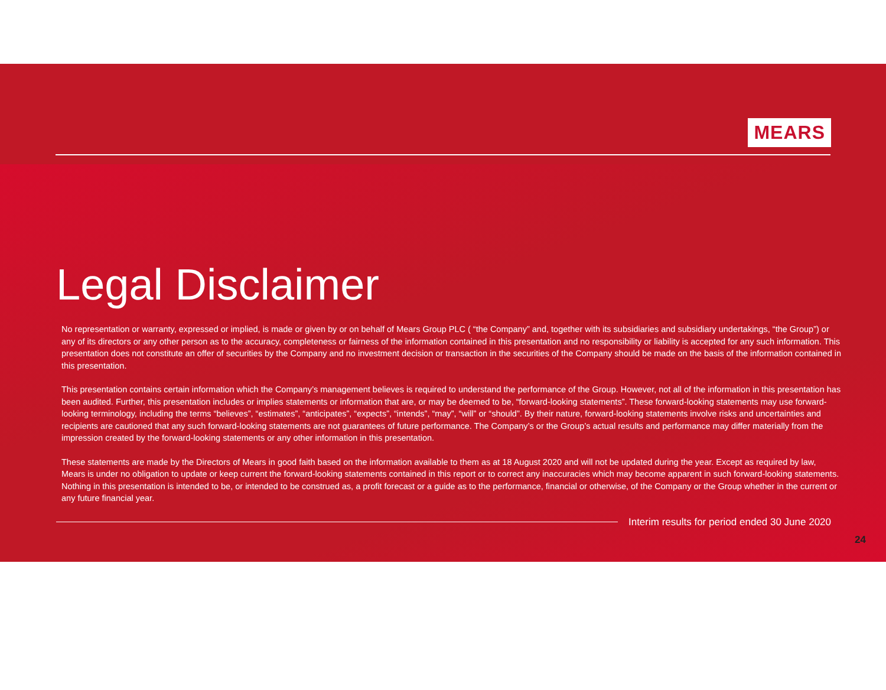MEARS
Legal Disclaimer
No representation or warranty, expressed or implied, is made or given by or on behalf of Mears Group PLC ( “the Company” and, together with its subsidiaries and subsidiary undertakings, “the Group”) or any of its directors or any other person as to the accuracy, completeness or fairness of the information contained in this presentation and no responsibility or liability is accepted for any such information. This presentation does not constitute an offer of securities by the Company and no investment decision or transaction in the securities of the Company should be made on the basis of the information contained in this presentation.
This presentation contains certain information which the Company’s management believes is required to understand the performance of the Group. However, not all of the information in this presentation has been audited. Further, this presentation includes or implies statements or information that are, or may be deemed to be, “forward-looking statements”. These forward-looking statements may use forward-looking terminology, including the terms “believes”, “estimates”, “anticipates”, “expects”, “intends”, “may”, “will” or “should”. By their nature, forward-looking statements involve risks and uncertainties and recipients are cautioned that any such forward-looking statements are not guarantees of future performance. The Company’s or the Group’s actual results and performance may differ materially from the impression created by the forward-looking statements or any other information in this presentation.
These statements are made by the Directors of Mears in good faith based on the information available to them as at 18 August 2020 and will not be updated during the year. Except as required by law, Mears is under no obligation to update or keep current the forward-looking statements contained in this report or to correct any inaccuracies which may become apparent in such forward-looking statements. Nothing in this presentation is intended to be, or intended to be construed as, a profit forecast or a guide as to the performance, financial or otherwise, of the Company or the Group whether in the current or any future financial year.
Interim results for period ended 30 June 2020
24